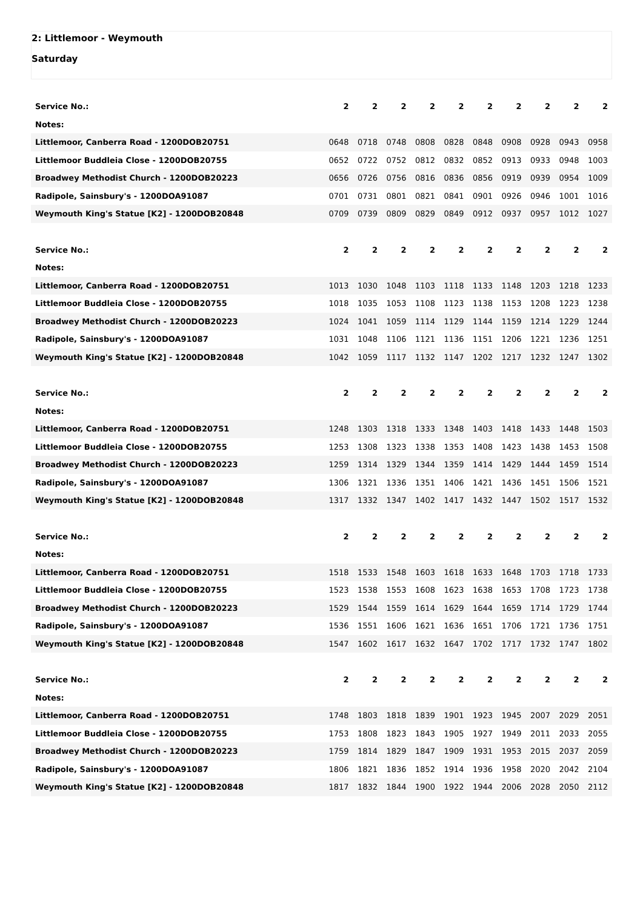2: Littlemoor - Weymouth
Saturday
| Service No.: | 2 | 2 | 2 | 2 | 2 | 2 | 2 | 2 | 2 | 2 |
| --- | --- | --- | --- | --- | --- | --- | --- | --- | --- | --- |
| Notes: | | | | | | | | | | |
| Littlemoor, Canberra Road - 1200DOB20751 | 0648 | 0718 | 0748 | 0808 | 0828 | 0848 | 0908 | 0928 | 0943 | 0958 |
| Littlemoor Buddleia Close - 1200DOB20755 | 0652 | 0722 | 0752 | 0812 | 0832 | 0852 | 0913 | 0933 | 0948 | 1003 |
| Broadwey Methodist Church - 1200DOB20223 | 0656 | 0726 | 0756 | 0816 | 0836 | 0856 | 0919 | 0939 | 0954 | 1009 |
| Radipole, Sainsbury's - 1200DOA91087 | 0701 | 0731 | 0801 | 0821 | 0841 | 0901 | 0926 | 0946 | 1001 | 1016 |
| Weymouth King's Statue [K2] - 1200DOB20848 | 0709 | 0739 | 0809 | 0829 | 0849 | 0912 | 0937 | 0957 | 1012 | 1027 |
| Service No.: | 2 | 2 | 2 | 2 | 2 | 2 | 2 | 2 | 2 | 2 |
| --- | --- | --- | --- | --- | --- | --- | --- | --- | --- | --- |
| Notes: | | | | | | | | | | |
| Littlemoor, Canberra Road - 1200DOB20751 | 1013 | 1030 | 1048 | 1103 | 1118 | 1133 | 1148 | 1203 | 1218 | 1233 |
| Littlemoor Buddleia Close - 1200DOB20755 | 1018 | 1035 | 1053 | 1108 | 1123 | 1138 | 1153 | 1208 | 1223 | 1238 |
| Broadwey Methodist Church - 1200DOB20223 | 1024 | 1041 | 1059 | 1114 | 1129 | 1144 | 1159 | 1214 | 1229 | 1244 |
| Radipole, Sainsbury's - 1200DOA91087 | 1031 | 1048 | 1106 | 1121 | 1136 | 1151 | 1206 | 1221 | 1236 | 1251 |
| Weymouth King's Statue [K2] - 1200DOB20848 | 1042 | 1059 | 1117 | 1132 | 1147 | 1202 | 1217 | 1232 | 1247 | 1302 |
| Service No.: | 2 | 2 | 2 | 2 | 2 | 2 | 2 | 2 | 2 | 2 |
| --- | --- | --- | --- | --- | --- | --- | --- | --- | --- | --- |
| Notes: | | | | | | | | | | |
| Littlemoor, Canberra Road - 1200DOB20751 | 1248 | 1303 | 1318 | 1333 | 1348 | 1403 | 1418 | 1433 | 1448 | 1503 |
| Littlemoor Buddleia Close - 1200DOB20755 | 1253 | 1308 | 1323 | 1338 | 1353 | 1408 | 1423 | 1438 | 1453 | 1508 |
| Broadwey Methodist Church - 1200DOB20223 | 1259 | 1314 | 1329 | 1344 | 1359 | 1414 | 1429 | 1444 | 1459 | 1514 |
| Radipole, Sainsbury's - 1200DOA91087 | 1306 | 1321 | 1336 | 1351 | 1406 | 1421 | 1436 | 1451 | 1506 | 1521 |
| Weymouth King's Statue [K2] - 1200DOB20848 | 1317 | 1332 | 1347 | 1402 | 1417 | 1432 | 1447 | 1502 | 1517 | 1532 |
| Service No.: | 2 | 2 | 2 | 2 | 2 | 2 | 2 | 2 | 2 | 2 |
| --- | --- | --- | --- | --- | --- | --- | --- | --- | --- | --- |
| Notes: | | | | | | | | | | |
| Littlemoor, Canberra Road - 1200DOB20751 | 1518 | 1533 | 1548 | 1603 | 1618 | 1633 | 1648 | 1703 | 1718 | 1733 |
| Littlemoor Buddleia Close - 1200DOB20755 | 1523 | 1538 | 1553 | 1608 | 1623 | 1638 | 1653 | 1708 | 1723 | 1738 |
| Broadwey Methodist Church - 1200DOB20223 | 1529 | 1544 | 1559 | 1614 | 1629 | 1644 | 1659 | 1714 | 1729 | 1744 |
| Radipole, Sainsbury's - 1200DOA91087 | 1536 | 1551 | 1606 | 1621 | 1636 | 1651 | 1706 | 1721 | 1736 | 1751 |
| Weymouth King's Statue [K2] - 1200DOB20848 | 1547 | 1602 | 1617 | 1632 | 1647 | 1702 | 1717 | 1732 | 1747 | 1802 |
| Service No.: | 2 | 2 | 2 | 2 | 2 | 2 | 2 | 2 | 2 | 2 |
| --- | --- | --- | --- | --- | --- | --- | --- | --- | --- | --- |
| Notes: | | | | | | | | | | |
| Littlemoor, Canberra Road - 1200DOB20751 | 1748 | 1803 | 1818 | 1839 | 1901 | 1923 | 1945 | 2007 | 2029 | 2051 |
| Littlemoor Buddleia Close - 1200DOB20755 | 1753 | 1808 | 1823 | 1843 | 1905 | 1927 | 1949 | 2011 | 2033 | 2055 |
| Broadwey Methodist Church - 1200DOB20223 | 1759 | 1814 | 1829 | 1847 | 1909 | 1931 | 1953 | 2015 | 2037 | 2059 |
| Radipole, Sainsbury's - 1200DOA91087 | 1806 | 1821 | 1836 | 1852 | 1914 | 1936 | 1958 | 2020 | 2042 | 2104 |
| Weymouth King's Statue [K2] - 1200DOB20848 | 1817 | 1832 | 1844 | 1900 | 1922 | 1944 | 2006 | 2028 | 2050 | 2112 |